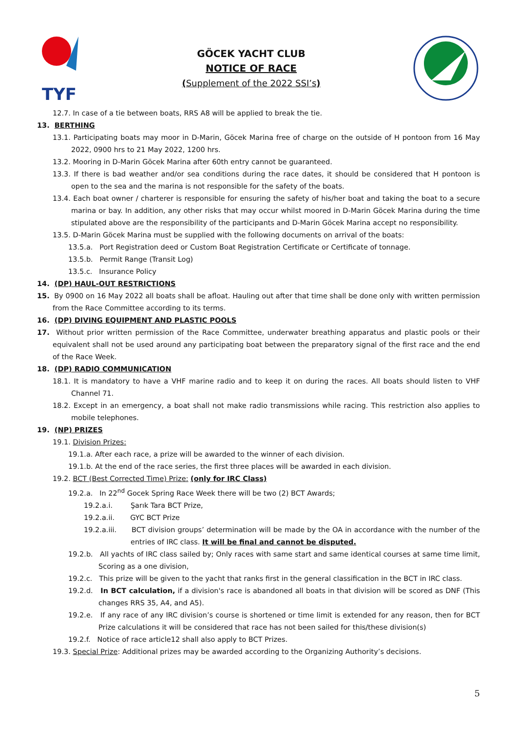TYF
GÖCEK YACHT CLUB
NOTICE OF RACE
(Supplement of the 2022 SSI’s)
12.7. In case of a tie between boats, RRS A8 will be applied to break the tie.
13. BERTHING
13.1. Participating boats may moor in D-Marin, Göcek Marina free of charge on the outside of H pontoon from 16 May 2022, 0900 hrs to 21 May 2022, 1200 hrs.
13.2. Mooring in D-Marin Göcek Marina after 60th entry cannot be guaranteed.
13.3. If there is bad weather and/or sea conditions during the race dates, it should be considered that H pontoon is open to the sea and the marina is not responsible for the safety of the boats.
13.4. Each boat owner / charterer is responsible for ensuring the safety of his/her boat and taking the boat to a secure marina or bay. In addition, any other risks that may occur whilst moored in D-Marin Göcek Marina during the time stipulated above are the responsibility of the participants and D-Marin Göcek Marina accept no responsibility.
13.5. D-Marin Göcek Marina must be supplied with the following documents on arrival of the boats:
13.5.a. Port Registration deed or Custom Boat Registration Certificate or Certificate of tonnage.
13.5.b. Permit Range (Transit Log)
13.5.c. Insurance Policy
14. (DP) HAUL-OUT RESTRICTIONS
15. By 0900 on 16 May 2022 all boats shall be afloat. Hauling out after that time shall be done only with written permission from the Race Committee according to its terms.
16. (DP) DIVING EQUIPMENT AND PLASTIC POOLS
17. Without prior written permission of the Race Committee, underwater breathing apparatus and plastic pools or their equivalent shall not be used around any participating boat between the preparatory signal of the first race and the end of the Race Week.
18. (DP) RADIO COMMUNICATION
18.1. It is mandatory to have a VHF marine radio and to keep it on during the races. All boats should listen to VHF Channel 71.
18.2. Except in an emergency, a boat shall not make radio transmissions while racing. This restriction also applies to mobile telephones.
19. (NP) PRIZES
19.1. Division Prizes:
19.1.a. After each race, a prize will be awarded to the winner of each division.
19.1.b. At the end of the race series, the first three places will be awarded in each division.
19.2. BCT (Best Corrected Time) Prize: (only for IRC Class)
19.2.a. In 22<sup>nd</sup> Gocek Spring Race Week there will be two (2) BCT Awards;
19.2.a.i. Şarık Tara BCT Prize,
19.2.a.ii. GYC BCT Prize
19.2.a.iii. BCT division groups’ determination will be made by the OA in accordance with the number of the entries of IRC class. It will be final and cannot be disputed.
19.2.b. All yachts of IRC class sailed by; Only races with same start and same identical courses at same time limit, Scoring as a one division,
19.2.c. This prize will be given to the yacht that ranks first in the general classification in the BCT in IRC class.
19.2.d. In BCT calculation, if a division's race is abandoned all boats in that division will be scored as DNF (This changes RRS 35, A4, and A5).
19.2.e. If any race of any IRC division’s course is shortened or time limit is extended for any reason, then for BCT Prize calculations it will be considered that race has not been sailed for this/these division(s)
19.2.f. Notice of race article12 shall also apply to BCT Prizes.
19.3. Special Prize: Additional prizes may be awarded according to the Organizing Authority’s decisions.
5